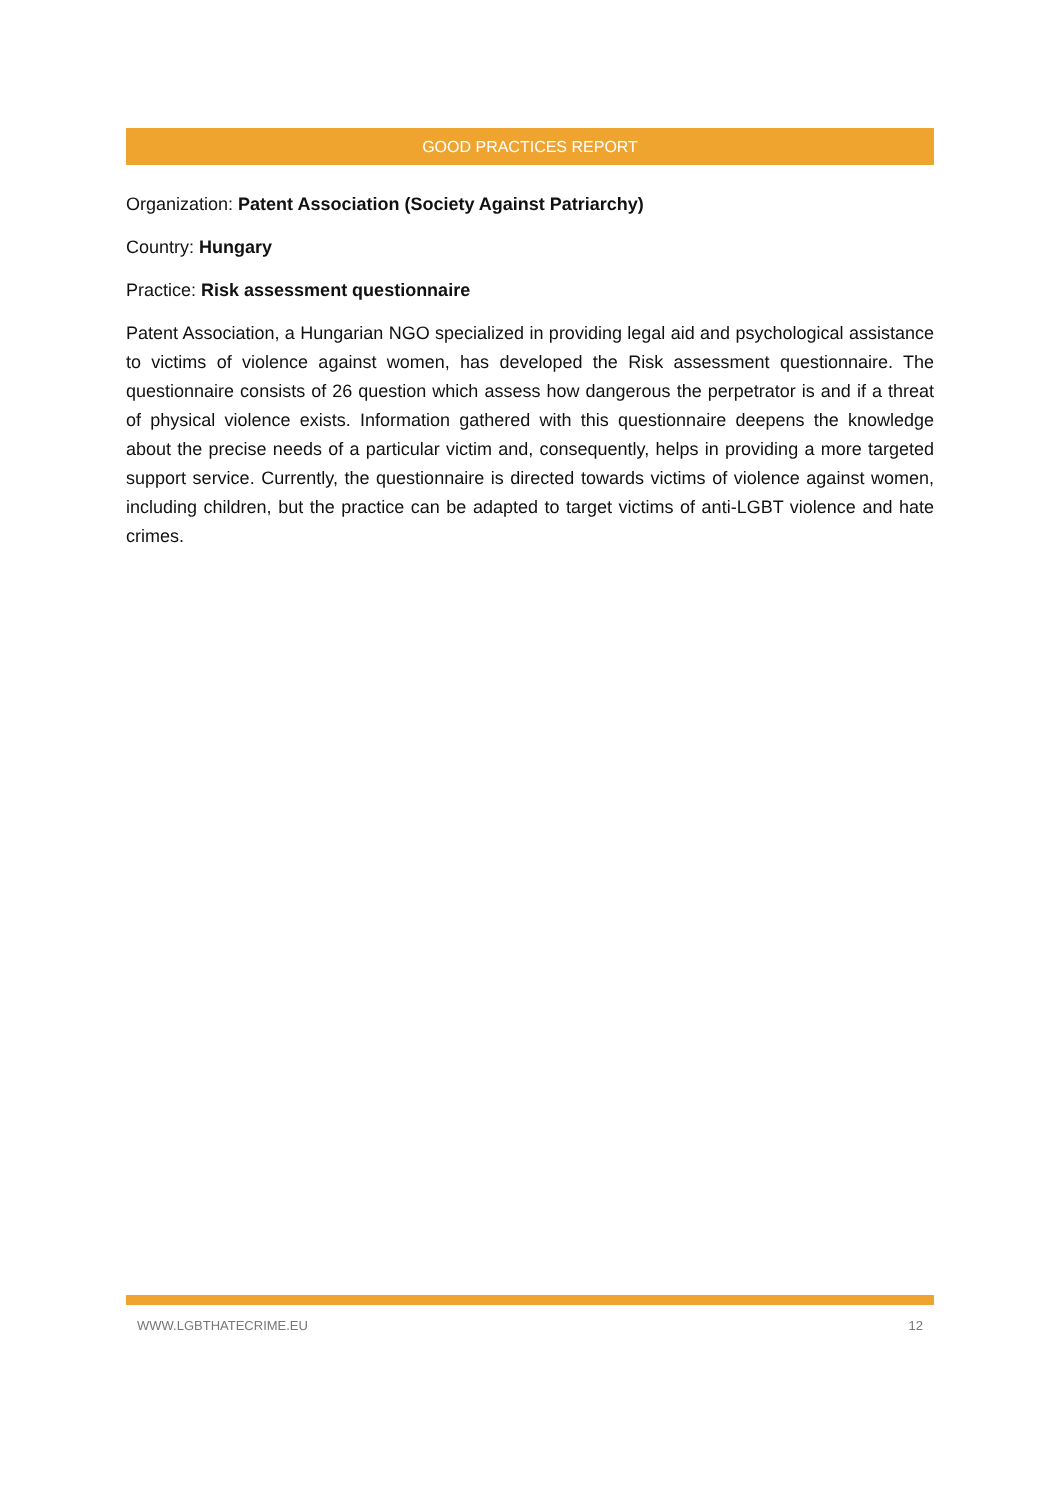GOOD PRACTICES REPORT
Organization: Patent Association (Society Against Patriarchy)
Country: Hungary
Practice: Risk assessment questionnaire
Patent Association, a Hungarian NGO specialized in providing legal aid and psychological assistance to victims of violence against women, has developed the Risk assessment questionnaire. The questionnaire consists of 26 question which assess how dangerous the perpetrator is and if a threat of physical violence exists. Information gathered with this questionnaire deepens the knowledge about the precise needs of a particular victim and, consequently, helps in providing a more targeted support service. Currently, the questionnaire is directed towards victims of violence against women, including children, but the practice can be adapted to target victims of anti-LGBT violence and hate crimes.
WWW.LGBTHATECRIME.EU 12